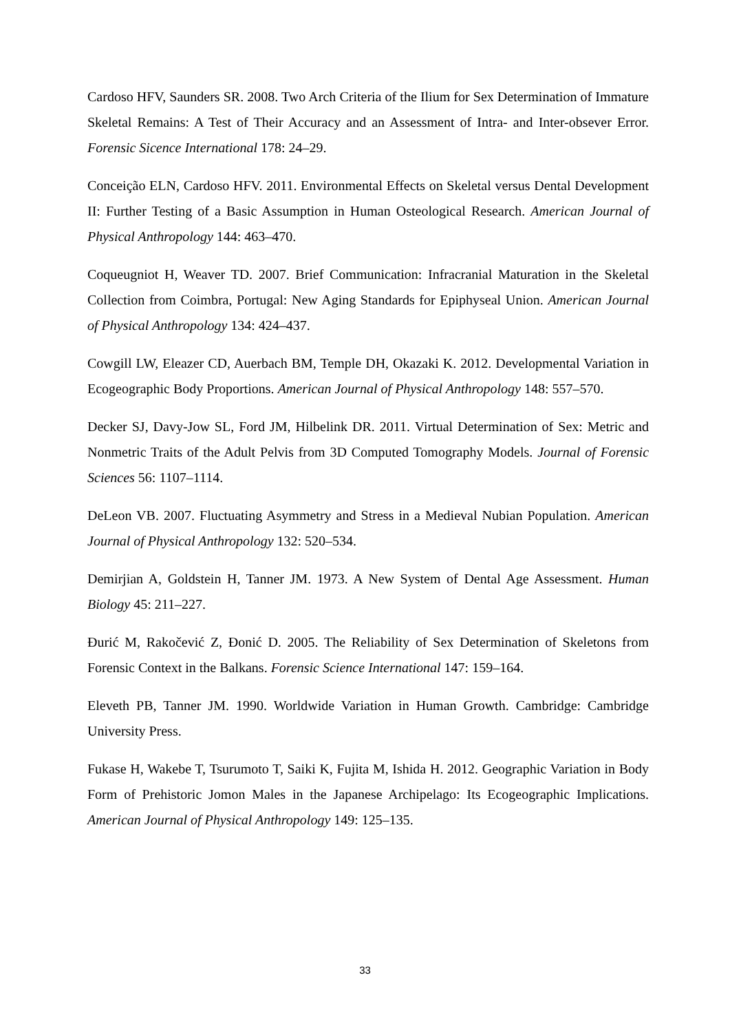Cardoso HFV, Saunders SR. 2008. Two Arch Criteria of the Ilium for Sex Determination of Immature Skeletal Remains: A Test of Their Accuracy and an Assessment of Intra- and Inter-obsever Error. Forensic Sicence International 178: 24–29.
Conceição ELN, Cardoso HFV. 2011. Environmental Effects on Skeletal versus Dental Development II: Further Testing of a Basic Assumption in Human Osteological Research. American Journal of Physical Anthropology 144: 463–470.
Coqueugniot H, Weaver TD. 2007. Brief Communication: Infracranial Maturation in the Skeletal Collection from Coimbra, Portugal: New Aging Standards for Epiphyseal Union. American Journal of Physical Anthropology 134: 424–437.
Cowgill LW, Eleazer CD, Auerbach BM, Temple DH, Okazaki K. 2012. Developmental Variation in Ecogeographic Body Proportions. American Journal of Physical Anthropology 148: 557–570.
Decker SJ, Davy-Jow SL, Ford JM, Hilbelink DR. 2011. Virtual Determination of Sex: Metric and Nonmetric Traits of the Adult Pelvis from 3D Computed Tomography Models. Journal of Forensic Sciences 56: 1107–1114.
DeLeon VB. 2007. Fluctuating Asymmetry and Stress in a Medieval Nubian Population. American Journal of Physical Anthropology 132: 520–534.
Demirjian A, Goldstein H, Tanner JM. 1973. A New System of Dental Age Assessment. Human Biology 45: 211–227.
Đurić M, Rakočević Z, Đonić D. 2005. The Reliability of Sex Determination of Skeletons from Forensic Context in the Balkans. Forensic Science International 147: 159–164.
Eleveth PB, Tanner JM. 1990. Worldwide Variation in Human Growth. Cambridge: Cambridge University Press.
Fukase H, Wakebe T, Tsurumoto T, Saiki K, Fujita M, Ishida H. 2012. Geographic Variation in Body Form of Prehistoric Jomon Males in the Japanese Archipelago: Its Ecogeographic Implications. American Journal of Physical Anthropology 149: 125–135.
33